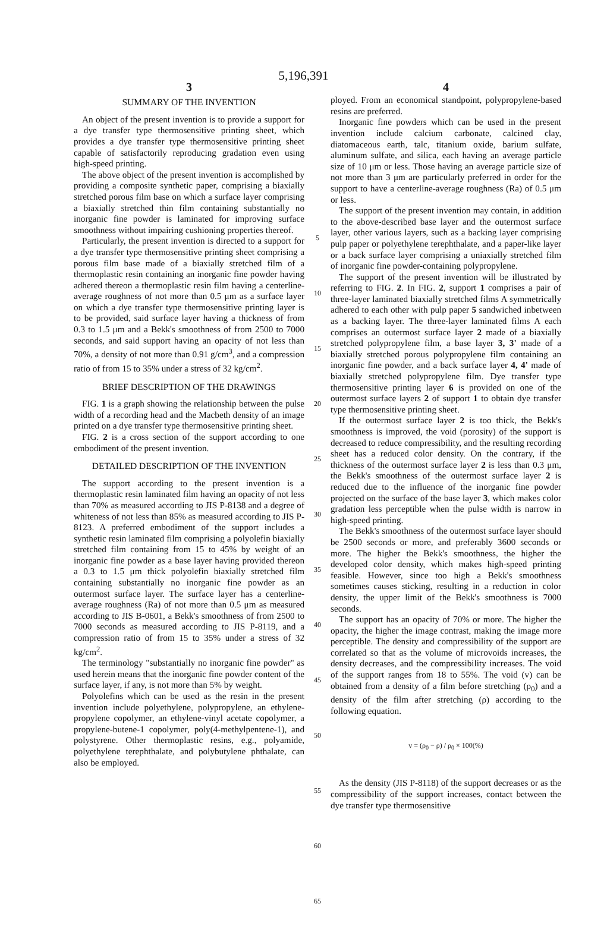5,196,391
3 4
SUMMARY OF THE INVENTION
An object of the present invention is to provide a support for a dye transfer type thermosensitive printing sheet, which provides a dye transfer type thermosensitive printing sheet capable of satisfactorily reproducing gradation even using high-speed printing.
The above object of the present invention is accomplished by providing a composite synthetic paper, comprising a biaxially stretched porous film base on which a surface layer comprising a biaxially stretched thin film containing substantially no inorganic fine powder is laminated for improving surface smoothness without impairing cushioning properties thereof.
Particularly, the present invention is directed to a support for a dye transfer type thermosensitive printing sheet comprising a porous film base made of a biaxially stretched film of a thermoplastic resin containing an inorganic fine powder having adhered thereon a thermoplastic resin film having a centerline-average roughness of not more than 0.5 μm as a surface layer on which a dye transfer type thermosensitive printing layer is to be provided, said surface layer having a thickness of from 0.3 to 1.5 μm and a Bekk's smoothness of from 2500 to 7000 seconds, and said support having an opacity of not less than 70%, a density of not more than 0.91 g/cm<sup>3</sup>, and a compression ratio of from 15 to 35% under a stress of 32 kg/cm<sup>2</sup>.
BRIEF DESCRIPTION OF THE DRAWINGS
FIG. 1 is a graph showing the relationship between the pulse width of a recording head and the Macbeth density of an image printed on a dye transfer type thermosensitive printing sheet.
FIG. 2 is a cross section of the support according to one embodiment of the present invention.
DETAILED DESCRIPTION OF THE INVENTION
The support according to the present invention is a thermoplastic resin laminated film having an opacity of not less than 70% as measured according to JIS P-8138 and a degree of whiteness of not less than 85% as measured according to JIS P-8123. A preferred embodiment of the support includes a synthetic resin laminated film comprising a polyolefin biaxially stretched film containing from 15 to 45% by weight of an inorganic fine powder as a base layer having provided thereon a 0.3 to 1.5 μm thick polyolefin biaxially stretched film containing substantially no inorganic fine powder as an outermost surface layer. The surface layer has a centerline-average roughness (Ra) of not more than 0.5 μm as measured according to JIS B-0601, a Bekk's smoothness of from 2500 to 7000 seconds as measured according to JIS P-8119, and a compression ratio of from 15 to 35% under a stress of 32 kg/cm<sup>2</sup>.
The terminology "substantially no inorganic fine powder" as used herein means that the inorganic fine powder content of the surface layer, if any, is not more than 5% by weight.
Polyolefins which can be used as the resin in the present invention include polyethylene, polypropylene, an ethylene-propylene copolymer, an ethylene-vinyl acetate copolymer, a propylene-butene-1 copolymer, poly(4-methylpentene-1), and polystyrene. Other thermoplastic resins, e.g., polyamide, polyethylene terephthalate, and polybutylene phthalate, can also be employed.
5 10 15 20 25 30 35 40 45 50 55 60 65
ployed. From an economical standpoint, polypropylene-based resins are preferred.
Inorganic fine powders which can be used in the present invention include calcium carbonate, calcined clay, diatomaceous earth, talc, titanium oxide, barium sulfate, aluminum sulfate, and silica, each having an average particle size of 10 μm or less. Those having an average particle size of not more than 3 μm are particularly preferred in order for the support to have a centerline-average roughness (Ra) of 0.5 μm or less.
The support of the present invention may contain, in addition to the above-described base layer and the outermost surface layer, other various layers, such as a backing layer comprising pulp paper or polyethylene terephthalate, and a paper-like layer or a back surface layer comprising a uniaxially stretched film of inorganic fine powder-containing polypropylene.
The support of the present invention will be illustrated by referring to FIG. 2. In FIG. 2, support 1 comprises a pair of three-layer laminated biaxially stretched films A symmetrically adhered to each other with pulp paper 5 sandwiched inbetween as a backing layer. The three-layer laminated films A each comprises an outermost surface layer 2 made of a biaxially stretched polypropylene film, a base layer 3, 3' made of a biaxially stretched porous polypropylene film containing an inorganic fine powder, and a back surface layer 4, 4' made of biaxially stretched polypropylene film. Dye transfer type thermosensitive printing layer 6 is provided on one of the outermost surface layers 2 of support 1 to obtain dye transfer type thermosensitive printing sheet.
If the outermost surface layer 2 is too thick, the Bekk's smoothness is improved, the void (porosity) of the support is decreased to reduce compressibility, and the resulting recording sheet has a reduced color density. On the contrary, if the thickness of the outermost surface layer 2 is less than 0.3 μm, the Bekk's smoothness of the outermost surface layer 2 is reduced due to the influence of the inorganic fine powder projected on the surface of the base layer 3, which makes color gradation less perceptible when the pulse width is narrow in high-speed printing.
The Bekk's smoothness of the outermost surface layer should be 2500 seconds or more, and preferably 3600 seconds or more. The higher the Bekk's smoothness, the higher the developed color density, which makes high-speed printing feasible. However, since too high a Bekk's smoothness sometimes causes sticking, resulting in a reduction in color density, the upper limit of the Bekk's smoothness is 7000 seconds.
The support has an opacity of 70% or more. The higher the opacity, the higher the image contrast, making the image more perceptible. The density and compressibility of the support are correlated so that as the volume of microvoids increases, the density decreases, and the compressibility increases. The void of the support ranges from 18 to 55%. The void (v) can be obtained from a density of a film before stretching (ρ<sub>0</sub>) and a density of the film after stretching (ρ) according to the following equation.
v = (ρ<sub>0</sub> − ρ) / ρ<sub>0</sub> × 100(%)
As the density (JIS P-8118) of the support decreases or as the compressibility of the support increases, contact between the dye transfer type thermosensitive